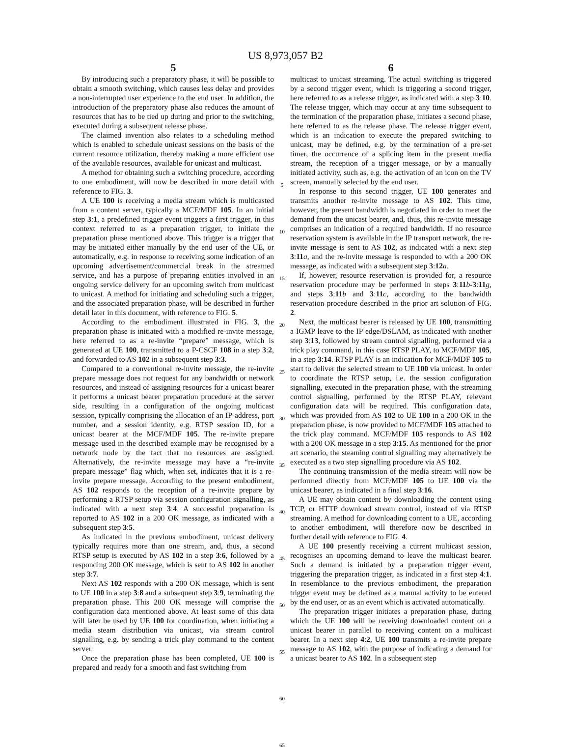US 8,973,057 B2
5
By introducing such a preparatory phase, it will be possible to obtain a smooth switching, which causes less delay and provides a non-interrupted user experience to the end user. In addition, the introduction of the preparatory phase also reduces the amount of resources that has to be tied up during and prior to the switching, executed during a subsequent release phase.
The claimed invention also relates to a scheduling method which is enabled to schedule unicast sessions on the basis of the current resource utilization, thereby making a more efficient use of the available resources, available for unicast and multicast.
A method for obtaining such a switching procedure, according to one embodiment, will now be described in more detail with reference to FIG. 3.
A UE 100 is receiving a media stream which is multicasted from a content server, typically a MCF/MDF 105. In an initial step 3:1, a predefined trigger event triggers a first trigger, in this context referred to as a preparation trigger, to initiate the preparation phase mentioned above. This trigger is a trigger that may be initiated either manually by the end user of the UE, or automatically, e.g. in response to receiving some indication of an upcoming advertisement/commercial break in the streamed service, and has a purpose of preparing entities involved in an ongoing service delivery for an upcoming switch from multicast to unicast. A method for initiating and scheduling such a trigger, and the associated preparation phase, will be described in further detail later in this document, with reference to FIG. 5.
According to the embodiment illustrated in FIG. 3, the preparation phase is initiated with a modified re-invite message, here referred to as a re-invite “prepare” message, which is generated at UE 100, transmitted to a P-CSCF 108 in a step 3:2, and forwarded to AS 102 in a subsequent step 3:3.
Compared to a conventional re-invite message, the re-invite prepare message does not request for any bandwidth or network resources, and instead of assigning resources for a unicast bearer it performs a unicast bearer preparation procedure at the server side, resulting in a configuration of the ongoing multicast session, typically comprising the allocation of an IP-address, port number, and a session identity, e.g. RTSP session ID, for a unicast bearer at the MCF/MDF 105. The re-invite prepare message used in the described example may be recognised by a network node by the fact that no resources are assigned. Alternatively, the re-invite message may have a “re-invite prepare message” flag which, when set, indicates that it is a re-invite prepare message. According to the present embodiment, AS 102 responds to the reception of a re-invite prepare by performing a RTSP setup via session configuration signalling, as indicated with a next step 3:4. A successful preparation is reported to AS 102 in a 200 OK message, as indicated with a subsequent step 3:5.
As indicated in the previous embodiment, unicast delivery typically requires more than one stream, and, thus, a second RTSP setup is executed by AS 102 in a step 3:6, followed by a responding 200 OK message, which is sent to AS 102 in another step 3:7.
Next AS 102 responds with a 200 OK message, which is sent to UE 100 in a step 3:8 and a subsequent step 3:9, terminating the preparation phase. This 200 OK message will comprise the configuration data mentioned above. At least some of this data will later be used by UE 100 for coordination, when initiating a media steam distribution via unicast, via stream control signalling, e.g. by sending a trick play command to the content server.
Once the preparation phase has been completed, UE 100 is prepared and ready for a smooth and fast switching from
5
10
15
20
25
30
35
40
45
50
55
60
65
6
multicast to unicast streaming. The actual switching is triggered by a second trigger event, which is triggering a second trigger, here referred to as a release trigger, as indicated with a step 3:10. The release trigger, which may occur at any time subsequent to the termination of the preparation phase, initiates a second phase, here referred to as the release phase. The release trigger event, which is an indication to execute the prepared switching to unicast, may be defined, e.g. by the termination of a pre-set timer, the occurrence of a splicing item in the present media stream, the reception of a trigger message, or by a manually initiated activity, such as, e.g. the activation of an icon on the TV screen, manually selected by the end user.
In response to this second trigger, UE 100 generates and transmits another re-invite message to AS 102. This time, however, the present bandwidth is negotiated in order to meet the demand from the unicast bearer, and, thus, this re-invite message comprises an indication of a required bandwidth. If no resource reservation system is available in the IP transport network, the re-invite message is sent to AS 102, as indicated with a next step 3:11 a, and the re-invite message is responded to with a 200 OK message, as indicated with a subsequent step 3:12 a.
If, however, resource reservation is provided for, a resource reservation procedure may be performed in steps 3:11 b-3:11 g, and steps 3:11 b and 3:11 c, according to the bandwidth reservation procedure described in the prior art solution of FIG. 2.
Next, the multicast bearer is released by UE 100, transmitting a IGMP leave to the IP edge/DSLAM, as indicated with another step 3:13, followed by stream control signalling, performed via a trick play command, in this case RTSP PLAY, to MCF/MDF 105, in a step 3:14. RTSP PLAY is an indication for MCF/MDF 105 to start to deliver the selected stream to UE 100 via unicast. In order to coordinate the RTSP setup, i.e. the session configuration signalling, executed in the preparation phase, with the streaming control signalling, performed by the RTSP PLAY, relevant configuration data will be required. This configuration data, which was provided from AS 102 to UE 100 in a 200 OK in the preparation phase, is now provided to MCF/MDF 105 attached to the trick play command. MCF/MDF 105 responds to AS 102 with a 200 OK message in a step 3:15. As mentioned for the prior art scenario, the steaming control signalling may alternatively be executed as a two step signalling procedure via AS 102.
The continuing transmission of the media stream will now be performed directly from MCF/MDF 105 to UE 100 via the unicast bearer, as indicated in a final step 3:16.
A UE may obtain content by downloading the content using TCP, or HTTP download stream control, instead of via RTSP streaming. A method for downloading content to a UE, according to another embodiment, will therefore now be described in further detail with reference to FIG. 4.
A UE 100 presently receiving a current multicast session, recognises an upcoming demand to leave the multicast bearer. Such a demand is initiated by a preparation trigger event, triggering the preparation trigger, as indicated in a first step 4:1. In resemblance to the previous embodiment, the preparation trigger event may be defined as a manual activity to be entered by the end user, or as an event which is activated automatically.
The preparation trigger initiates a preparation phase, during which the UE 100 will be receiving downloaded content on a unicast bearer in parallel to receiving content on a multicast bearer. In a next step 4:2, UE 100 transmits a re-invite prepare message to AS 102, with the purpose of indicating a demand for a unicast bearer to AS 102. In a subsequent step